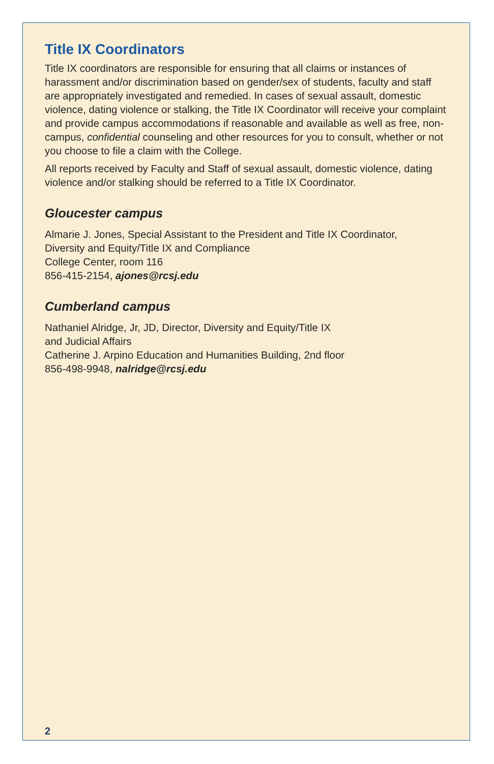Title IX Coordinators
Title IX coordinators are responsible for ensuring that all claims or instances of harassment and/or discrimination based on gender/sex of students, faculty and staff are appropriately investigated and remedied. In cases of sexual assault, domestic violence, dating violence or stalking, the Title IX Coordinator will receive your complaint and provide campus accommodations if reasonable and available as well as free, non-campus, confidential counseling and other resources for you to consult, whether or not you choose to file a claim with the College.
All reports received by Faculty and Staff of sexual assault, domestic violence, dating violence and/or stalking should be referred to a Title IX Coordinator.
Gloucester campus
Almarie J. Jones, Special Assistant to the President and Title IX Coordinator,
Diversity and Equity/Title IX and Compliance
College Center, room 116
856-415-2154, ajones@rcsj.edu
Cumberland campus
Nathaniel Alridge, Jr, JD, Director, Diversity and Equity/Title IX
and Judicial Affairs
Catherine J. Arpino Education and Humanities Building, 2nd floor
856-498-9948, nalridge@rcsj.edu
2